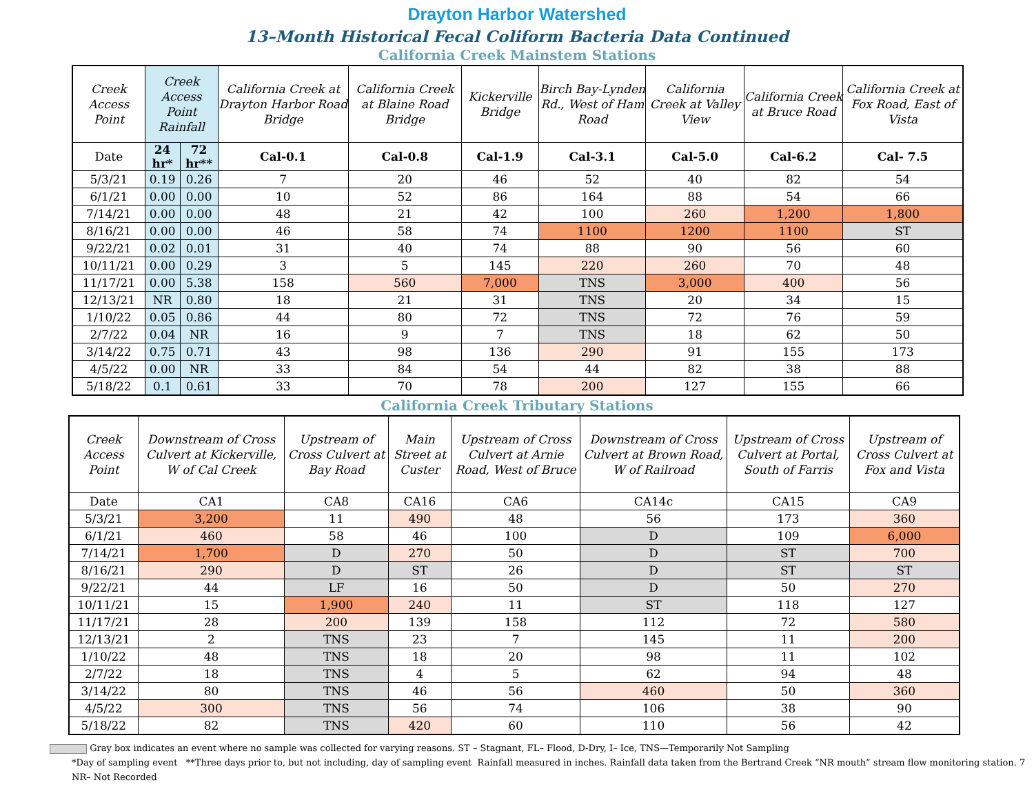Drayton Harbor Watershed
13–Month Historical Fecal Coliform Bacteria Data Continued
California Creek Mainstem Stations
| Creek Access Point | Creek Access Point Rainfall | | California Creek at Drayton Harbor Road Bridge | California Creek at Blaine Road Bridge | Kickerville Bridge | Birch Bay-Lynden Rd., West of Ham Road | California Creek at Valley View | California Creek at Bruce Road | California Creek at Fox Road, East of Vista |
| Date | 24 hr* | 72 hr** | Cal-0.1 | Cal-0.8 | Cal-1.9 | Cal-3.1 | Cal-5.0 | Cal-6.2 | Cal- 7.5 |
| 5/3/21 | 0.19 | 0.26 | 7 | 20 | 46 | 52 | 40 | 82 | 54 |
| 6/1/21 | 0.00 | 0.00 | 10 | 52 | 86 | 164 | 88 | 54 | 66 |
| 7/14/21 | 0.00 | 0.00 | 48 | 21 | 42 | 100 | 260 | 1,200 | 1,800 |
| 8/16/21 | 0.00 | 0.00 | 46 | 58 | 74 | 1100 | 1200 | 1100 | ST |
| 9/22/21 | 0.02 | 0.01 | 31 | 40 | 74 | 88 | 90 | 56 | 60 |
| 10/11/21 | 0.00 | 0.29 | 3 | 5 | 145 | 220 | 260 | 70 | 48 |
| 11/17/21 | 0.00 | 5.38 | 158 | 560 | 7,000 | TNS | 3,000 | 400 | 56 |
| 12/13/21 | NR | 0.80 | 18 | 21 | 31 | TNS | 20 | 34 | 15 |
| 1/10/22 | 0.05 | 0.86 | 44 | 80 | 72 | TNS | 72 | 76 | 59 |
| 2/7/22 | 0.04 | NR | 16 | 9 | 7 | TNS | 18 | 62 | 50 |
| 3/14/22 | 0.75 | 0.71 | 43 | 98 | 136 | 290 | 91 | 155 | 173 |
| 4/5/22 | 0.00 | NR | 33 | 84 | 54 | 44 | 82 | 38 | 88 |
| 5/18/22 | 0.1 | 0.61 | 33 | 70 | 78 | 200 | 127 | 155 | 66 |
California Creek Tributary Stations
| Creek Access Point | Downstream of Cross Culvert at Kickerville, W of Cal Creek | Upstream of Cross Culvert at Bay Road | Main Street at Custer | Upstream of Cross Culvert at Arnie Road, West of Bruce | Downstream of Cross Culvert at Brown Road, W of Railroad | Upstream of Cross Culvert at Portal, South of Farris | Upstream of Cross Culvert at Fox and Vista |
| Date | CA1 | CA8 | CA16 | CA6 | CA14c | CA15 | CA9 |
| 5/3/21 | 3,200 | 11 | 490 | 48 | 56 | 173 | 360 |
| 6/1/21 | 460 | 58 | 46 | 100 | D | 109 | 6,000 |
| 7/14/21 | 1,700 | D | 270 | 50 | D | ST | 700 |
| 8/16/21 | 290 | D | ST | 26 | D | ST | ST |
| 9/22/21 | 44 | LF | 16 | 50 | D | 50 | 270 |
| 10/11/21 | 15 | 1,900 | 240 | 11 | ST | 118 | 127 |
| 11/17/21 | 28 | 200 | 139 | 158 | 112 | 72 | 580 |
| 12/13/21 | 2 | TNS | 23 | 7 | 145 | 11 | 200 |
| 1/10/22 | 48 | TNS | 18 | 20 | 98 | 11 | 102 |
| 2/7/22 | 18 | TNS | 4 | 5 | 62 | 94 | 48 |
| 3/14/22 | 80 | TNS | 46 | 56 | 460 | 50 | 360 |
| 4/5/22 | 300 | TNS | 56 | 74 | 106 | 38 | 90 |
| 5/18/22 | 82 | TNS | 420 | 60 | 110 | 56 | 42 |
Gray box indicates an event where no sample was collected for varying reasons. ST – Stagnant, FL– Flood, D-Dry, I– Ice, TNS—Temporarily Not Sampling
*Day of sampling event **Three days prior to, but not including, day of sampling event Rainfall measured in inches. Rainfall data taken from the Bertrand Creek “NR mouth” stream flow monitoring station. 7
NR– Not Recorded